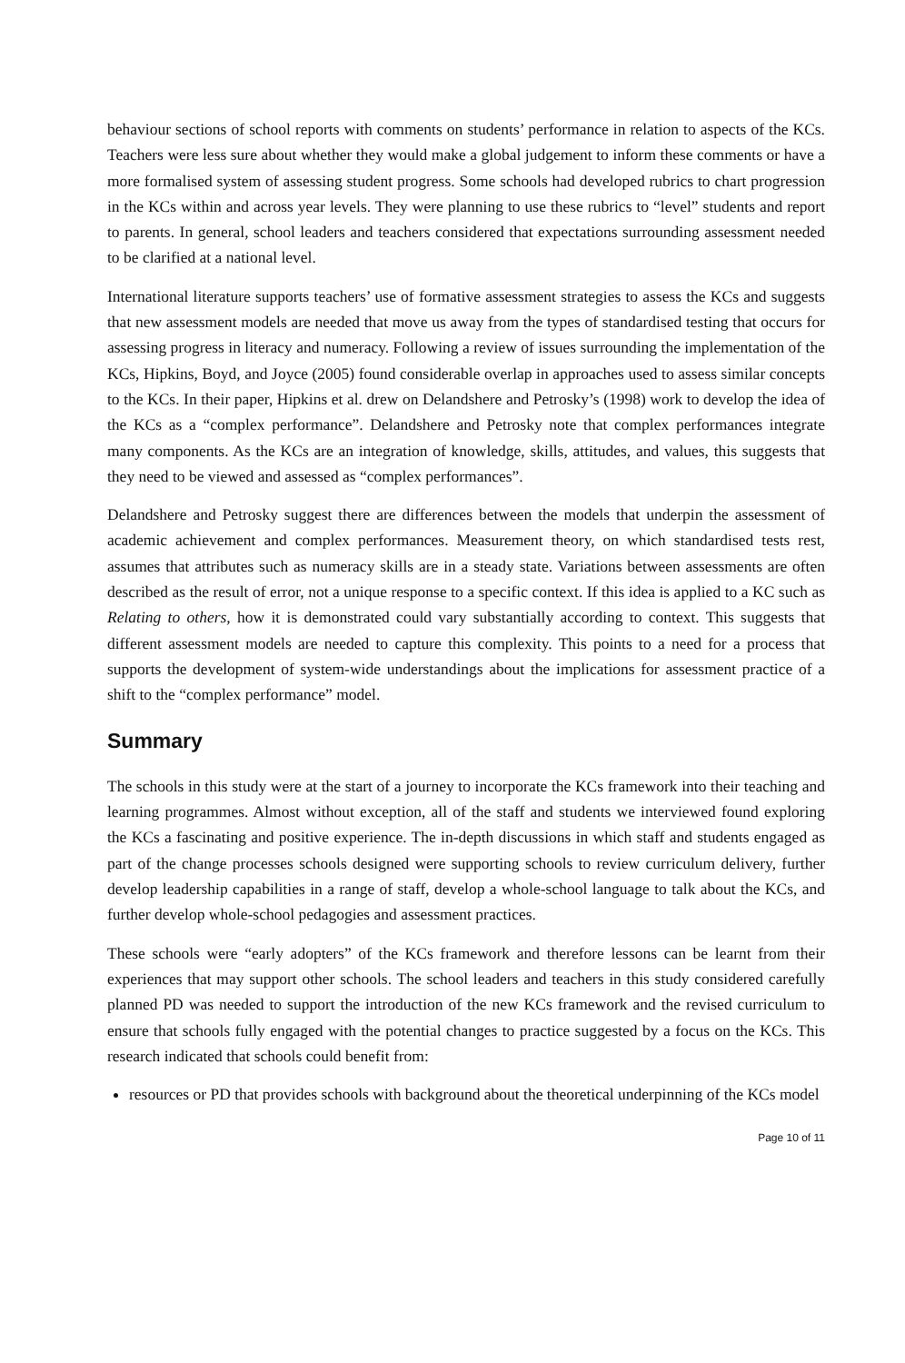behaviour sections of school reports with comments on students’ performance in relation to aspects of the KCs. Teachers were less sure about whether they would make a global judgement to inform these comments or have a more formalised system of assessing student progress. Some schools had developed rubrics to chart progression in the KCs within and across year levels. They were planning to use these rubrics to “level” students and report to parents. In general, school leaders and teachers considered that expectations surrounding assessment needed to be clarified at a national level.
International literature supports teachers’ use of formative assessment strategies to assess the KCs and suggests that new assessment models are needed that move us away from the types of standardised testing that occurs for assessing progress in literacy and numeracy. Following a review of issues surrounding the implementation of the KCs, Hipkins, Boyd, and Joyce (2005) found considerable overlap in approaches used to assess similar concepts to the KCs. In their paper, Hipkins et al. drew on Delandshere and Petrosky’s (1998) work to develop the idea of the KCs as a “complex performance”. Delandshere and Petrosky note that complex performances integrate many components. As the KCs are an integration of knowledge, skills, attitudes, and values, this suggests that they need to be viewed and assessed as “complex performances”.
Delandshere and Petrosky suggest there are differences between the models that underpin the assessment of academic achievement and complex performances. Measurement theory, on which standardised tests rest, assumes that attributes such as numeracy skills are in a steady state. Variations between assessments are often described as the result of error, not a unique response to a specific context. If this idea is applied to a KC such as Relating to others, how it is demonstrated could vary substantially according to context. This suggests that different assessment models are needed to capture this complexity. This points to a need for a process that supports the development of system-wide understandings about the implications for assessment practice of a shift to the “complex performance” model.
Summary
The schools in this study were at the start of a journey to incorporate the KCs framework into their teaching and learning programmes. Almost without exception, all of the staff and students we interviewed found exploring the KCs a fascinating and positive experience. The in-depth discussions in which staff and students engaged as part of the change processes schools designed were supporting schools to review curriculum delivery, further develop leadership capabilities in a range of staff, develop a whole-school language to talk about the KCs, and further develop whole-school pedagogies and assessment practices.
These schools were “early adopters” of the KCs framework and therefore lessons can be learnt from their experiences that may support other schools. The school leaders and teachers in this study considered carefully planned PD was needed to support the introduction of the new KCs framework and the revised curriculum to ensure that schools fully engaged with the potential changes to practice suggested by a focus on the KCs. This research indicated that schools could benefit from:
resources or PD that provides schools with background about the theoretical underpinning of the KCs model
Page 10 of 11